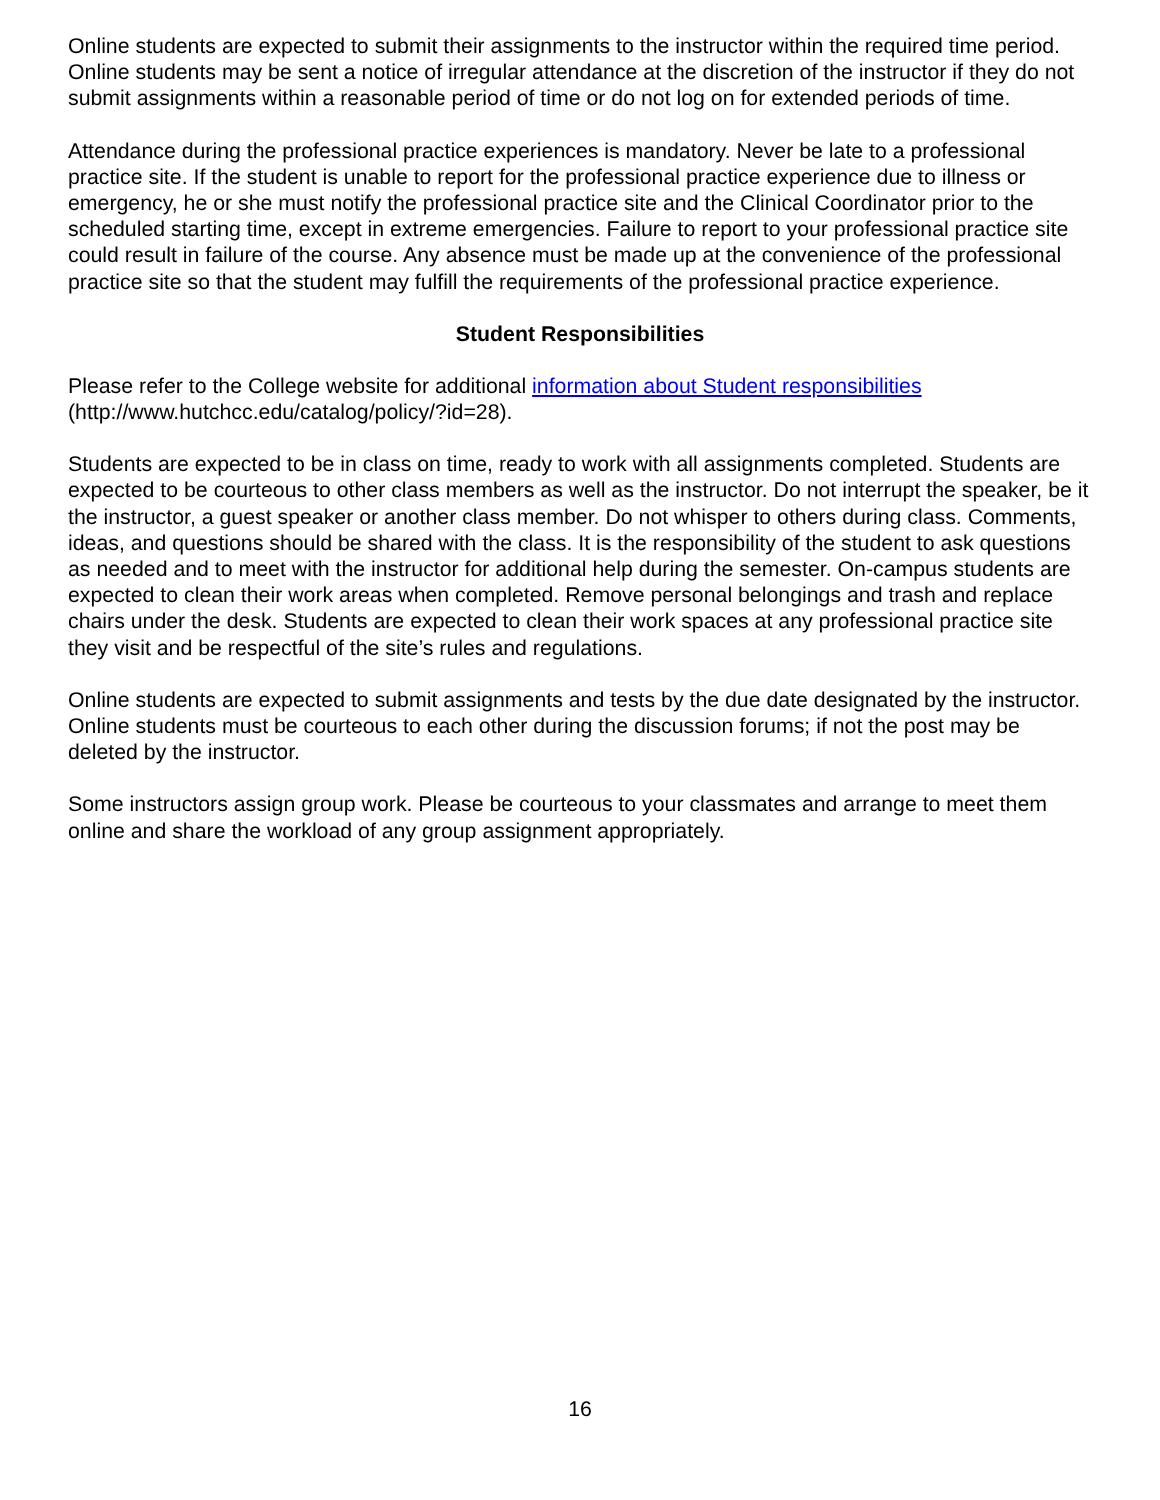Online students are expected to submit their assignments to the instructor within the required time period. Online students may be sent a notice of irregular attendance at the discretion of the instructor if they do not submit assignments within a reasonable period of time or do not log on for extended periods of time.
Attendance during the professional practice experiences is mandatory. Never be late to a professional practice site. If the student is unable to report for the professional practice experience due to illness or emergency, he or she must notify the professional practice site and the Clinical Coordinator prior to the scheduled starting time, except in extreme emergencies. Failure to report to your professional practice site could result in failure of the course. Any absence must be made up at the convenience of the professional practice site so that the student may fulfill the requirements of the professional practice experience.
Student Responsibilities
Please refer to the College website for additional information about Student responsibilities (http://www.hutchcc.edu/catalog/policy/?id=28).
Students are expected to be in class on time, ready to work with all assignments completed. Students are expected to be courteous to other class members as well as the instructor. Do not interrupt the speaker, be it the instructor, a guest speaker or another class member. Do not whisper to others during class. Comments, ideas, and questions should be shared with the class. It is the responsibility of the student to ask questions as needed and to meet with the instructor for additional help during the semester. On-campus students are expected to clean their work areas when completed. Remove personal belongings and trash and replace chairs under the desk. Students are expected to clean their work spaces at any professional practice site they visit and be respectful of the site’s rules and regulations.
Online students are expected to submit assignments and tests by the due date designated by the instructor. Online students must be courteous to each other during the discussion forums; if not the post may be deleted by the instructor.
Some instructors assign group work. Please be courteous to your classmates and arrange to meet them online and share the workload of any group assignment appropriately.
16